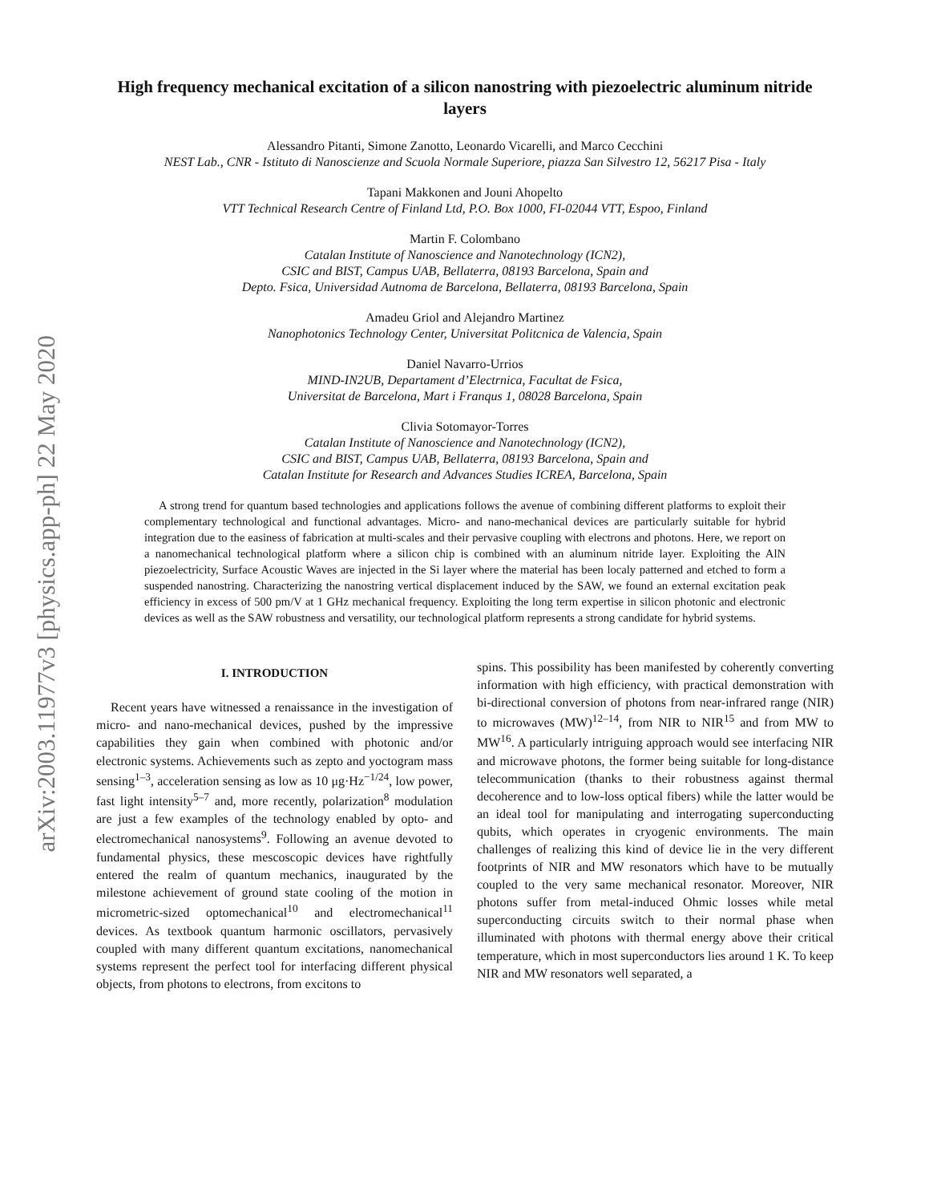arXiv:2003.11977v3 [physics.app-ph] 22 May 2020
High frequency mechanical excitation of a silicon nanostring with piezoelectric aluminum nitride layers
Alessandro Pitanti, Simone Zanotto, Leonardo Vicarelli, and Marco Cecchini
NEST Lab., CNR - Istituto di Nanoscienze and Scuola Normale Superiore, piazza San Silvestro 12, 56217 Pisa - Italy
Tapani Makkonen and Jouni Ahopelto
VTT Technical Research Centre of Finland Ltd, P.O. Box 1000, FI-02044 VTT, Espoo, Finland
Martin F. Colombano
Catalan Institute of Nanoscience and Nanotechnology (ICN2),
CSIC and BIST, Campus UAB, Bellaterra, 08193 Barcelona, Spain and
Depto. Fsica, Universidad Autnoma de Barcelona, Bellaterra, 08193 Barcelona, Spain
Amadeu Griol and Alejandro Martinez
Nanophotonics Technology Center, Universitat Politcnica de Valencia, Spain
Daniel Navarro-Urrios
MIND-IN2UB, Departament d’Electrnica, Facultat de Fsica,
Universitat de Barcelona, Mart i Franqus 1, 08028 Barcelona, Spain
Clivia Sotomayor-Torres
Catalan Institute of Nanoscience and Nanotechnology (ICN2),
CSIC and BIST, Campus UAB, Bellaterra, 08193 Barcelona, Spain and
Catalan Institute for Research and Advances Studies ICREA, Barcelona, Spain
A strong trend for quantum based technologies and applications follows the avenue of combining different platforms to exploit their complementary technological and functional advantages. Micro- and nano-mechanical devices are particularly suitable for hybrid integration due to the easiness of fabrication at multi-scales and their pervasive coupling with electrons and photons. Here, we report on a nanomechanical technological platform where a silicon chip is combined with an aluminum nitride layer. Exploiting the AlN piezoelectricity, Surface Acoustic Waves are injected in the Si layer where the material has been localy patterned and etched to form a suspended nanostring. Characterizing the nanostring vertical displacement induced by the SAW, we found an external excitation peak efficiency in excess of 500 pm/V at 1 GHz mechanical frequency. Exploiting the long term expertise in silicon photonic and electronic devices as well as the SAW robustness and versatility, our technological platform represents a strong candidate for hybrid systems.
I. INTRODUCTION
Recent years have witnessed a renaissance in the investigation of micro- and nano-mechanical devices, pushed by the impressive capabilities they gain when combined with photonic and/or electronic systems. Achievements such as zepto and yoctogram mass sensing<sup>1–3</sup>, acceleration sensing as low as 10 μg·Hz<sup>−1/24</sup>, low power, fast light intensity<sup>5–7</sup> and, more recently, polarization<sup>8</sup> modulation are just a few examples of the technology enabled by opto- and electromechanical nanosystems<sup>9</sup>. Following an avenue devoted to fundamental physics, these mescoscopic devices have rightfully entered the realm of quantum mechanics, inaugurated by the milestone achievement of ground state cooling of the motion in micrometric-sized optomechanical<sup>10</sup> and electromechanical<sup>11</sup> devices. As textbook quantum harmonic oscillators, pervasively coupled with many different quantum excitations, nanomechanical systems represent the perfect tool for interfacing different physical objects, from photons to electrons, from excitons to
spins. This possibility has been manifested by coherently converting information with high efficiency, with practical demonstration with bi-directional conversion of photons from near-infrared range (NIR) to microwaves (MW)<sup>12–14</sup>, from NIR to NIR<sup>15</sup> and from MW to MW<sup>16</sup>. A particularly intriguing approach would see interfacing NIR and microwave photons, the former being suitable for long-distance telecommunication (thanks to their robustness against thermal decoherence and to low-loss optical fibers) while the latter would be an ideal tool for manipulating and interrogating superconducting qubits, which operates in cryogenic environments. The main challenges of realizing this kind of device lie in the very different footprints of NIR and MW resonators which have to be mutually coupled to the very same mechanical resonator. Moreover, NIR photons suffer from metal-induced Ohmic losses while metal superconducting circuits switch to their normal phase when illuminated with photons with thermal energy above their critical temperature, which in most superconductors lies around 1 K. To keep NIR and MW resonators well separated, a